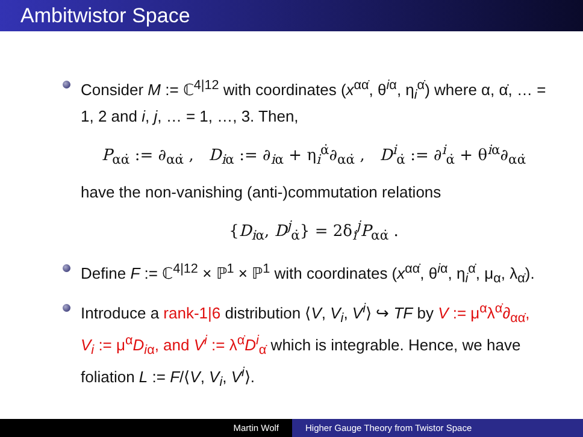Ambitwistor Space
Consider M := ℂ<sup>4|12</sup> with coordinates (x<sup>αα̇</sup>, θ<sup>iα</sup>, η<sub>i</sub><sup>α̇</sup>) where α, α̇, … = 1, 2 and i, j, … = 1, …, 3. Then,
P<sub>αα̇</sub> := ∂<sub>αα̇</sub> , D<sub>iα</sub> := ∂<sub>iα</sub> + η<sub>i</sub><sup>α̇</sup>∂<sub>αα̇</sub> , D<sup>i</sup><sub>α̇</sub> := ∂<sup>i</sup><sub>α̇</sub> + θ<sup>iα</sup>∂<sub>αα̇</sub>
have the non-vanishing (anti-)commutation relations
{D<sub>iα</sub>, D<sup>j</sup><sub>α̇</sub>} = 2δ<sub>i</sub><sup>j</sup>P<sub>αα̇</sub> .
Define F := ℂ<sup>4|12</sup> × ℙ<sup>1</sup> × ℙ<sup>1</sup> with coordinates (x<sup>αα̇</sup>, θ<sup>iα</sup>, η<sub>i</sub><sup>α̇</sup>, μ<sub>α</sub>, λ<sub>α̇</sub>).
Introduce a rank-1|6 distribution ⟨V, V<sub>i</sub>, V<sup>i</sup>⟩ ↪ TF by V := μ<sup>α</sup>λ<sup>α̇</sup>∂<sub>αα̇</sub>, V<sub>i</sub> := μ<sup>α</sup>D<sub>iα</sub>, and V<sup>i</sup> := λ<sup>α̇</sup>D<sup>i</sup><sub>α̇</sub> which is integrable. Hence, we have foliation L := F/⟨V, V<sub>i</sub>, V<sup>i</sup>⟩.
Martin Wolf Higher Gauge Theory from Twistor Space